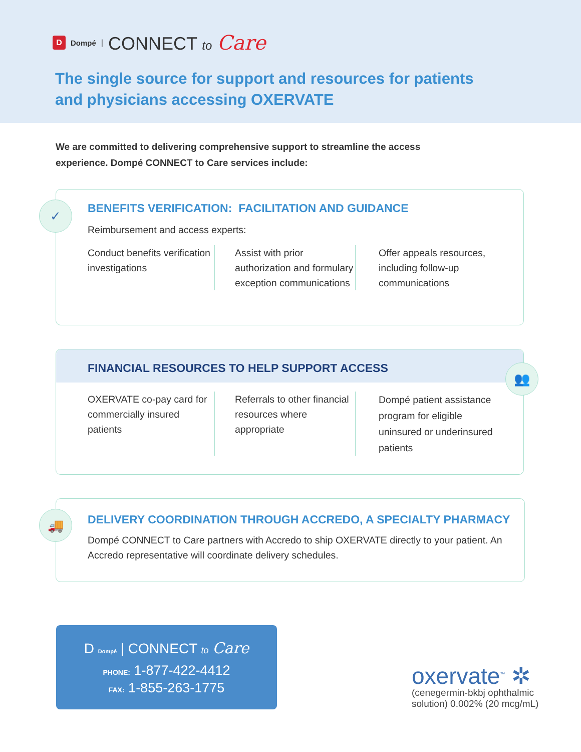D Dompé | CONNECT to Care
The single source for support and resources for patients
and physicians accessing OXERVATE
We are committed to delivering comprehensive support to streamline the access experience. Dompé CONNECT to Care services include:
✓
BENEFITS VERIFICATION: FACILITATION AND GUIDANCE
Reimbursement and access experts:
Conduct benefits verification investigations
Assist with prior authorization and formulary exception communications
Offer appeals resources, including follow-up communications
FINANCIAL RESOURCES TO HELP SUPPORT ACCESS
👥
OXERVATE co-pay card for commercially insured patients
Referrals to other financial resources where appropriate
Dompé patient assistance program for eligible uninsured or underinsured patients
🚚
DELIVERY COORDINATION THROUGH ACCREDO, A SPECIALTY PHARMACY
Dompé CONNECT to Care partners with Accredo to ship OXERVATE directly to your patient. An Accredo representative will coordinate delivery schedules.
D Dompé | CONNECT to Care
PHONE: 1-877-422-4412
FAX: 1-855-263-1775
oxervate<sup>™</sup> ✲
(cenegermin-bkbj ophthalmic
solution) 0.002% (20 mcg/mL)